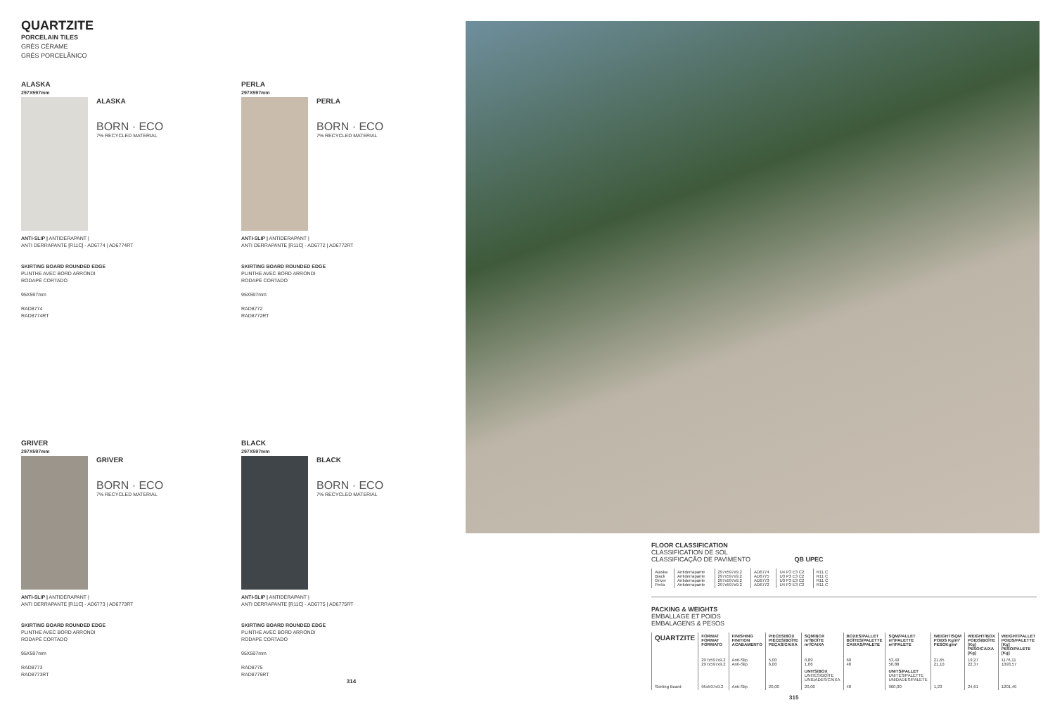QUARTZITE
PORCELAIN TILES
GRÈS CÉRAME
GRÉS PORCELÂNICO
ALASKA
297X597mm
ALASKA
BORN · ECO
7% RECYCLED MATERIAL
ANTI-SLIP | ANTIDÉRAPANT |
ANTI DERRAPANTE [R11C] - AD6774 | AD6774RT
SKIRTING BOARD ROUNDED EDGE
PLINTHE AVEC BORD ARRONDI
RODAPÉ CORTADO
95X597mm
RAD8774
RAD8774RT
PERLA
297X597mm
PERLA
BORN · ECO
7% RECYCLED MATERIAL
ANTI-SLIP | ANTIDÉRAPANT |
ANTI DERRAPANTE [R11C] - AD6772 | AD6772RT
SKIRTING BOARD ROUNDED EDGE
PLINTHE AVEC BORD ARRONDI
RODAPÉ CORTADO
95X597mm
RAD8772
RAD8772RT
GRIVER
297X597mm
GRIVER
BORN · ECO
7% RECYCLED MATERIAL
ANTI-SLIP | ANTIDÉRAPANT |
ANTI DERRAPANTE [R11C] - AD6773 | AD6773RT
SKIRTING BOARD ROUNDED EDGE
PLINTHE AVEC BORD ARRONDI
RODAPÉ CORTADO
95X597mm
RAD8773
RAD8773RT
BLACK
297X597mm
BLACK
BORN · ECO
7% RECYCLED MATERIAL
ANTI-SLIP | ANTIDÉRAPANT |
ANTI DERRAPANTE [R11C] - AD6775 | AD6775RT
SKIRTING BOARD ROUNDED EDGE
PLINTHE AVEC BORD ARRONDI
RODAPÉ CORTADO
95X597mm
RAD8775
RAD8775RT
314
FLOOR CLASSIFICATION
CLASSIFICATION DE SOL
CLASSIFICAÇÃO DE PAVIMENTO QB UPEC
| Alaska Black Griver Perla | Antiderrapante Antiderrapante Antiderrapante Antiderrapante | 297x597x9.2 297x597x9.2 297x597x9.2 297x597x9.2 | AD6774 AD6775 AD6773 AD6772 | U4 P3 E3 C2 U3 P3 E3 C2 U3 P3 E3 C2 U4 P3 E3 C2 | R11 C R11 C R11 C R11 C |
PACKING & WEIGHTS
EMBALLAGE ET POIDS
EMBALAGENS & PESOS
| QUARTZITE | FORMAT FORMAT FORMATO | FINISHING FINITION ACABAMENTO | PIECES/BOX PIÈCES/BOÎTE PEÇAS/CAIXA | SQM/BOX m²/BOÎTE m²/CAIXA | BOXES/PALLET BOÎTES/PALETTE CAIXAS/PALETE | SQM/PALLET m²/PALETTE m²/PALETE | WEIGHT/SQM POIDS Kg/m² PESOKg/m² | WEIGHT/BOX POIDS/BOÎTE [Kg] PESO/CAIXA [Kg] | WEIGHT/PALLET POIDS/PALETTE [Kg] PESO/PALETE [Kg] |
| --- | --- | --- | --- | --- | --- | --- | --- | --- | --- |
| | 297x597x9.2 297x597x9.2 | Anti-Slip Anti-Slip | 5,00 6,00 | 0,89 1,06 | 60 48 | 53,40 50,88 | 21,65 21,10 | 19,27 22,37 | 1176,11 1093,57 |
| | | | | UNITS/BOX UNITÉS/BOÎTE UNIDADES/CAIXA | | UNITS/PALLET UNITÉS/PALETTE UNIDADES/PALETE | | | |
| Skirting Board | 95x597x9.2 | Anti-Slip | 20,00 | 20,00 | 48 | 960,00 | 1,23 | 24,61 | 1201,49 |
315